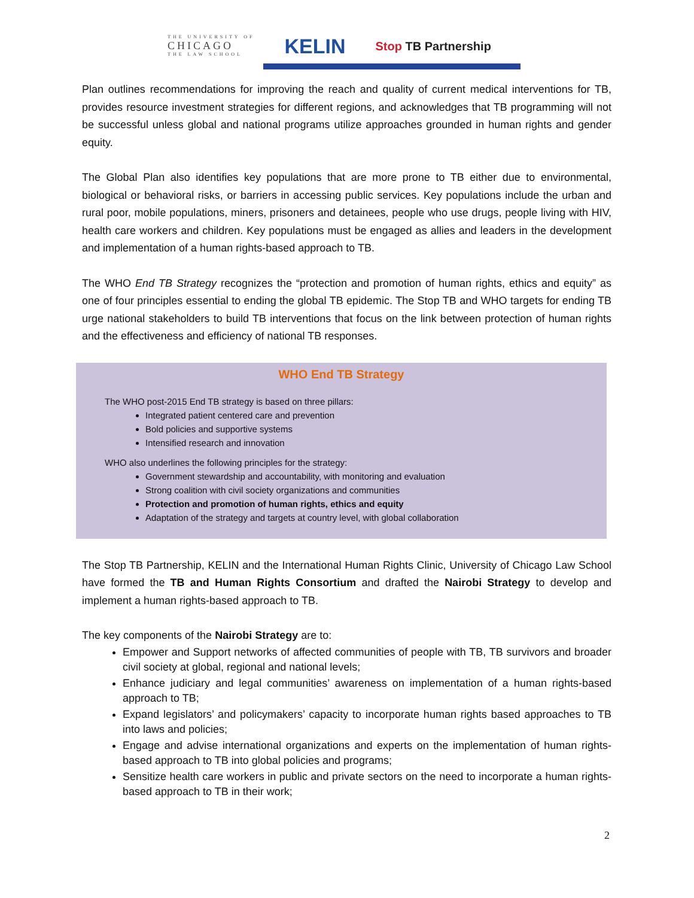THE UNIVERSITY OF
CHICAGO
THE LAW SCHOOL
KELIN
Stop TB Partnership
Plan outlines recommendations for improving the reach and quality of current medical interventions for TB, provides resource investment strategies for different regions, and acknowledges that TB programming will not be successful unless global and national programs utilize approaches grounded in human rights and gender equity.
The Global Plan also identifies key populations that are more prone to TB either due to environmental, biological or behavioral risks, or barriers in accessing public services. Key populations include the urban and rural poor, mobile populations, miners, prisoners and detainees, people who use drugs, people living with HIV, health care workers and children. Key populations must be engaged as allies and leaders in the development and implementation of a human rights-based approach to TB.
The WHO End TB Strategy recognizes the “protection and promotion of human rights, ethics and equity” as one of four principles essential to ending the global TB epidemic. The Stop TB and WHO targets for ending TB urge national stakeholders to build TB interventions that focus on the link between protection of human rights and the effectiveness and efficiency of national TB responses.
WHO End TB Strategy
The WHO post-2015 End TB strategy is based on three pillars:
Integrated patient centered care and prevention
Bold policies and supportive systems
Intensified research and innovation
WHO also underlines the following principles for the strategy:
Government stewardship and accountability, with monitoring and evaluation
Strong coalition with civil society organizations and communities
Protection and promotion of human rights, ethics and equity
Adaptation of the strategy and targets at country level, with global collaboration
The Stop TB Partnership, KELIN and the International Human Rights Clinic, University of Chicago Law School have formed the TB and Human Rights Consortium and drafted the Nairobi Strategy to develop and implement a human rights-based approach to TB.
The key components of the Nairobi Strategy are to:
Empower and Support networks of affected communities of people with TB, TB survivors and broader civil society at global, regional and national levels;
Enhance judiciary and legal communities’ awareness on implementation of a human rights-based approach to TB;
Expand legislators’ and policymakers’ capacity to incorporate human rights based approaches to TB into laws and policies;
Engage and advise international organizations and experts on the implementation of human rights-based approach to TB into global policies and programs;
Sensitize health care workers in public and private sectors on the need to incorporate a human rights-based approach to TB in their work;
2